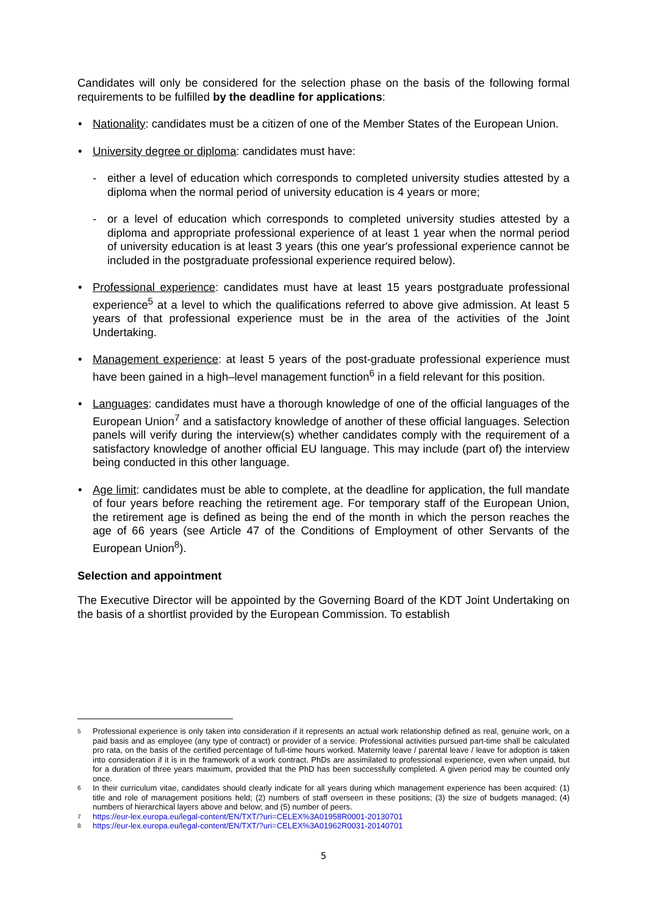Candidates will only be considered for the selection phase on the basis of the following formal requirements to be fulfilled by the deadline for applications:
• Nationality: candidates must be a citizen of one of the Member States of the European Union.
• University degree or diploma: candidates must have:
- either a level of education which corresponds to completed university studies attested by a diploma when the normal period of university education is 4 years or more;
- or a level of education which corresponds to completed university studies attested by a diploma and appropriate professional experience of at least 1 year when the normal period of university education is at least 3 years (this one year's professional experience cannot be included in the postgraduate professional experience required below).
• Professional experience: candidates must have at least 15 years postgraduate professional experience<sup>5</sup> at a level to which the qualifications referred to above give admission. At least 5 years of that professional experience must be in the area of the activities of the Joint Undertaking.
• Management experience: at least 5 years of the post-graduate professional experience must have been gained in a high–level management function<sup>6</sup> in a field relevant for this position.
• Languages: candidates must have a thorough knowledge of one of the official languages of the European Union<sup>7</sup> and a satisfactory knowledge of another of these official languages. Selection panels will verify during the interview(s) whether candidates comply with the requirement of a satisfactory knowledge of another official EU language. This may include (part of) the interview being conducted in this other language.
• Age limit: candidates must be able to complete, at the deadline for application, the full mandate of four years before reaching the retirement age. For temporary staff of the European Union, the retirement age is defined as being the end of the month in which the person reaches the age of 66 years (see Article 47 of the Conditions of Employment of other Servants of the European Union<sup>8</sup>).
Selection and appointment
The Executive Director will be appointed by the Governing Board of the KDT Joint Undertaking on the basis of a shortlist provided by the European Commission. To establish
5 Professional experience is only taken into consideration if it represents an actual work relationship defined as real, genuine work, on a paid basis and as employee (any type of contract) or provider of a service. Professional activities pursued part-time shall be calculated pro rata, on the basis of the certified percentage of full-time hours worked. Maternity leave / parental leave / leave for adoption is taken into consideration if it is in the framework of a work contract. PhDs are assimilated to professional experience, even when unpaid, but for a duration of three years maximum, provided that the PhD has been successfully completed. A given period may be counted only once.
6 In their curriculum vitae, candidates should clearly indicate for all years during which management experience has been acquired: (1) title and role of management positions held; (2) numbers of staff overseen in these positions; (3) the size of budgets managed; (4) numbers of hierarchical layers above and below; and (5) number of peers.
7 https://eur-lex.europa.eu/legal-content/EN/TXT/?uri=CELEX%3A01958R0001-20130701
8 https://eur-lex.europa.eu/legal-content/EN/TXT/?uri=CELEX%3A01962R0031-20140701
5